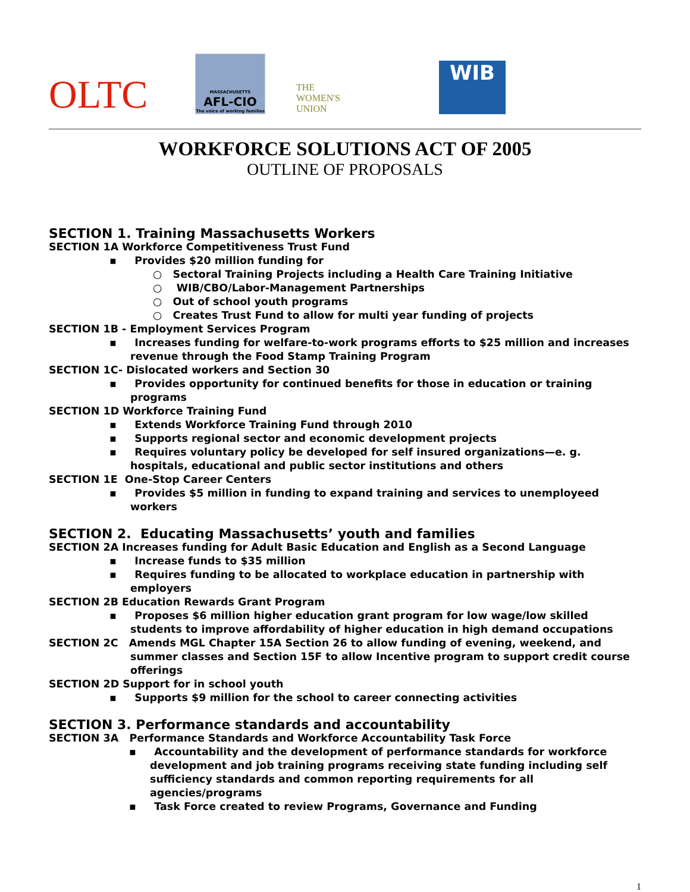OLTC
MASSACHUSETTS
AFL-CIO
The voice of working families
THE
WOMEN'S
UNION
WIB
WORKFORCE SOLUTIONS ACT OF 2005
OUTLINE OF PROPOSALS
SECTION 1. Training Massachusetts Workers
SECTION 1A Workforce Competitiveness Trust Fund
▪ Provides $20 million funding for
○ Sectoral Training Projects including a Health Care Training Initiative
○ WIB/CBO/Labor-Management Partnerships
○ Out of school youth programs
○ Creates Trust Fund to allow for multi year funding of projects
SECTION 1B - Employment Services Program
▪ Increases funding for welfare-to-work programs efforts to $25 million and increases revenue through the Food Stamp Training Program
SECTION 1C- Dislocated workers and Section 30
▪ Provides opportunity for continued benefits for those in education or training programs
SECTION 1D Workforce Training Fund
▪ Extends Workforce Training Fund through 2010
▪ Supports regional sector and economic development projects
▪ Requires voluntary policy be developed for self insured organizations—e. g. hospitals, educational and public sector institutions and others
SECTION 1E One-Stop Career Centers
▪ Provides $5 million in funding to expand training and services to unemployeed workers
SECTION 2. Educating Massachusetts’ youth and families
SECTION 2A Increases funding for Adult Basic Education and English as a Second Language
▪ Increase funds to $35 million
▪ Requires funding to be allocated to workplace education in partnership with employers
SECTION 2B Education Rewards Grant Program
▪ Proposes $6 million higher education grant program for low wage/low skilled students to improve affordability of higher education in high demand occupations
SECTION 2C Amends MGL Chapter 15A Section 26 to allow funding of evening, weekend, and summer classes and Section 15F to allow Incentive program to support credit course offerings
SECTION 2D Support for in school youth
▪ Supports $9 million for the school to career connecting activities
SECTION 3. Performance standards and accountability
SECTION 3A Performance Standards and Workforce Accountability Task Force
▪ Accountability and the development of performance standards for workforce development and job training programs receiving state funding including self sufficiency standards and common reporting requirements for all agencies/programs
▪ Task Force created to review Programs, Governance and Funding
1